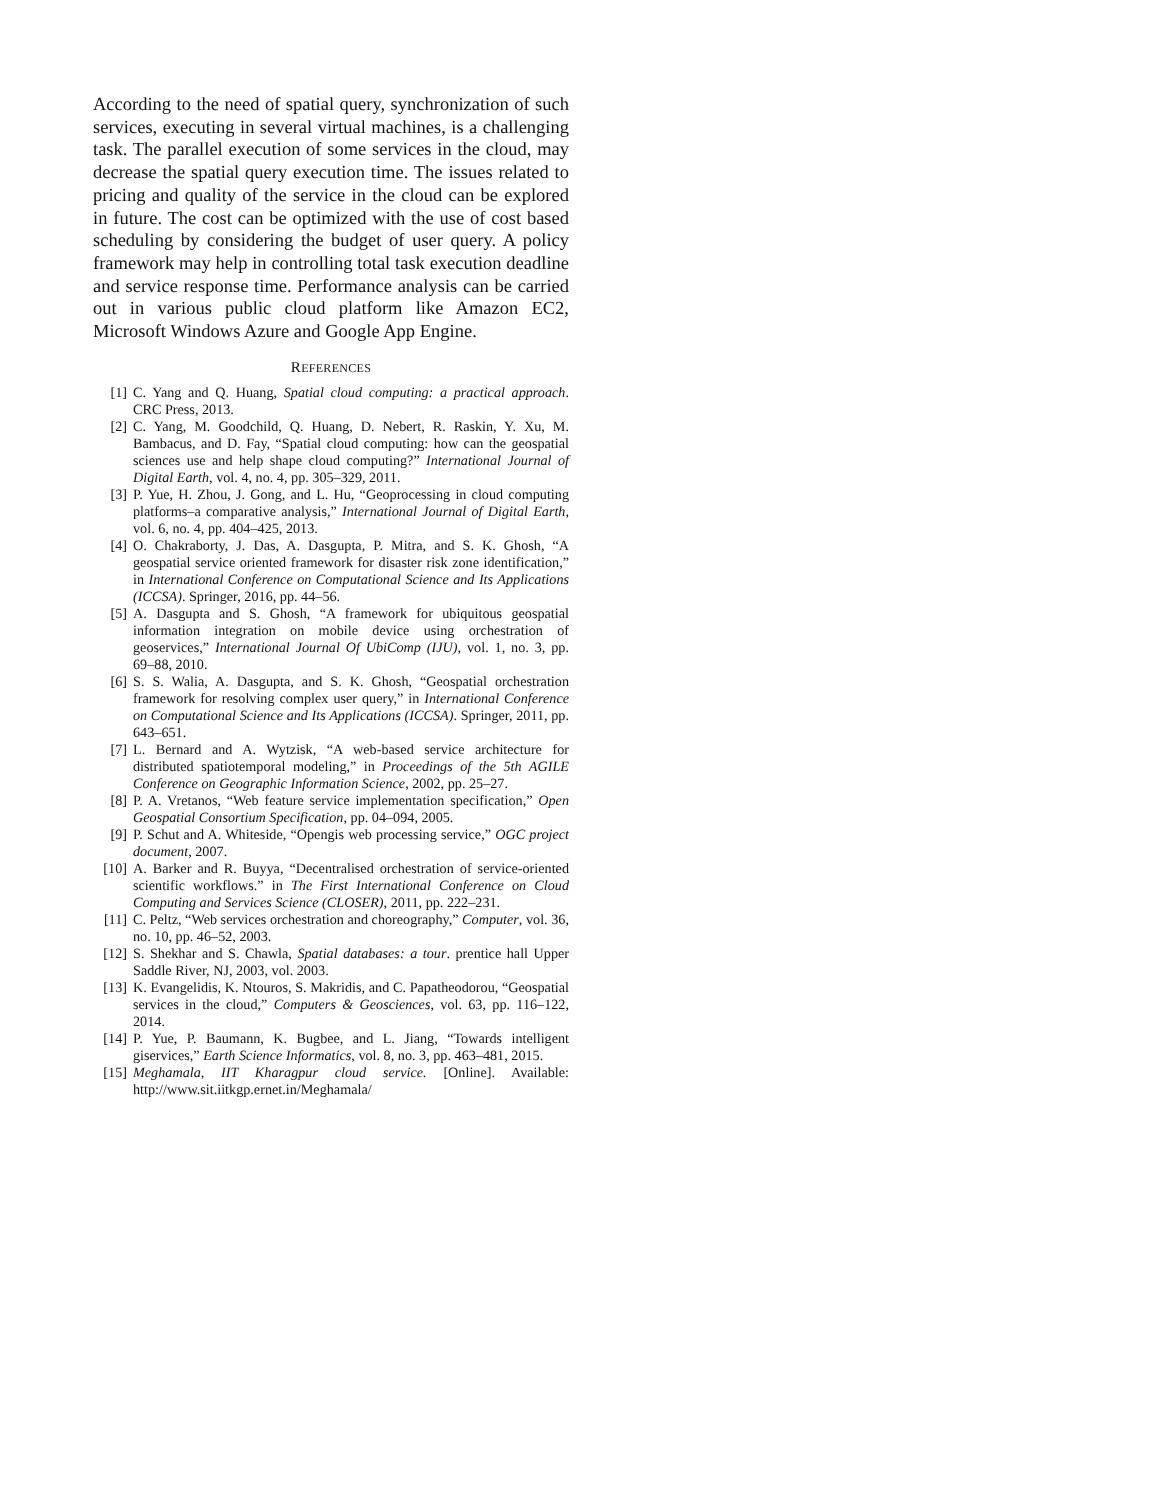According to the need of spatial query, synchronization of such services, executing in several virtual machines, is a challenging task. The parallel execution of some services in the cloud, may decrease the spatial query execution time. The issues related to pricing and quality of the service in the cloud can be explored in future. The cost can be optimized with the use of cost based scheduling by considering the budget of user query. A policy framework may help in controlling total task execution deadline and service response time. Performance analysis can be carried out in various public cloud platform like Amazon EC2, Microsoft Windows Azure and Google App Engine.
REFERENCES
[1] C. Yang and Q. Huang, Spatial cloud computing: a practical approach. CRC Press, 2013.
[2] C. Yang, M. Goodchild, Q. Huang, D. Nebert, R. Raskin, Y. Xu, M. Bambacus, and D. Fay, “Spatial cloud computing: how can the geospatial sciences use and help shape cloud computing?” International Journal of Digital Earth, vol. 4, no. 4, pp. 305–329, 2011.
[3] P. Yue, H. Zhou, J. Gong, and L. Hu, “Geoprocessing in cloud computing platforms–a comparative analysis,” International Journal of Digital Earth, vol. 6, no. 4, pp. 404–425, 2013.
[4] O. Chakraborty, J. Das, A. Dasgupta, P. Mitra, and S. K. Ghosh, “A geospatial service oriented framework for disaster risk zone identification,” in International Conference on Computational Science and Its Applications (ICCSA). Springer, 2016, pp. 44–56.
[5] A. Dasgupta and S. Ghosh, “A framework for ubiquitous geospatial information integration on mobile device using orchestration of geoservices,” International Journal Of UbiComp (IJU), vol. 1, no. 3, pp. 69–88, 2010.
[6] S. S. Walia, A. Dasgupta, and S. K. Ghosh, “Geospatial orchestration framework for resolving complex user query,” in International Conference on Computational Science and Its Applications (ICCSA). Springer, 2011, pp. 643–651.
[7] L. Bernard and A. Wytzisk, “A web-based service architecture for distributed spatiotemporal modeling,” in Proceedings of the 5th AGILE Conference on Geographic Information Science, 2002, pp. 25–27.
[8] P. A. Vretanos, “Web feature service implementation specification,” Open Geospatial Consortium Specification, pp. 04–094, 2005.
[9] P. Schut and A. Whiteside, “Opengis web processing service,” OGC project document, 2007.
[10] A. Barker and R. Buyya, “Decentralised orchestration of service-oriented scientific workflows.” in The First International Conference on Cloud Computing and Services Science (CLOSER), 2011, pp. 222–231.
[11] C. Peltz, “Web services orchestration and choreography,” Computer, vol. 36, no. 10, pp. 46–52, 2003.
[12] S. Shekhar and S. Chawla, Spatial databases: a tour. prentice hall Upper Saddle River, NJ, 2003, vol. 2003.
[13] K. Evangelidis, K. Ntouros, S. Makridis, and C. Papatheodorou, “Geospatial services in the cloud,” Computers & Geosciences, vol. 63, pp. 116–122, 2014.
[14] P. Yue, P. Baumann, K. Bugbee, and L. Jiang, “Towards intelligent giservices,” Earth Science Informatics, vol. 8, no. 3, pp. 463–481, 2015.
[15] Meghamala, IIT Kharagpur cloud service. [Online]. Available: http://www.sit.iitkgp.ernet.in/Meghamala/